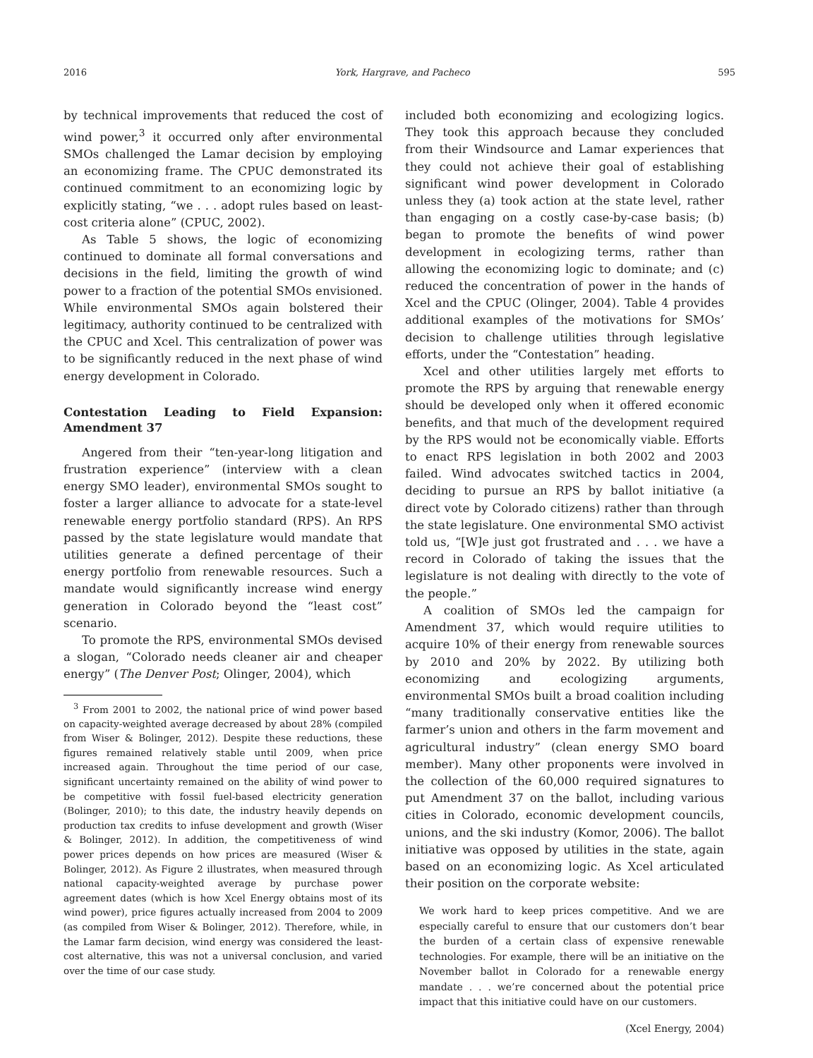2016 York, Hargrave, and Pacheco 595
by technical improvements that reduced the cost of wind power,<sup>3</sup> it occurred only after environmental SMOs challenged the Lamar decision by employing an economizing frame. The CPUC demonstrated its continued commitment to an economizing logic by explicitly stating, “we . . . adopt rules based on least-cost criteria alone” (CPUC, 2002).
As Table 5 shows, the logic of economizing continued to dominate all formal conversations and decisions in the field, limiting the growth of wind power to a fraction of the potential SMOs envisioned. While environmental SMOs again bolstered their legitimacy, authority continued to be centralized with the CPUC and Xcel. This centralization of power was to be significantly reduced in the next phase of wind energy development in Colorado.
Contestation Leading to Field Expansion: Amendment 37
Angered from their “ten-year-long litigation and frustration experience” (interview with a clean energy SMO leader), environmental SMOs sought to foster a larger alliance to advocate for a state-level renewable energy portfolio standard (RPS). An RPS passed by the state legislature would mandate that utilities generate a defined percentage of their energy portfolio from renewable resources. Such a mandate would significantly increase wind energy generation in Colorado beyond the “least cost” scenario.
To promote the RPS, environmental SMOs devised a slogan, “Colorado needs cleaner air and cheaper energy” (The Denver Post; Olinger, 2004), which
<sup>3</sup> From 2001 to 2002, the national price of wind power based on capacity-weighted average decreased by about 28% (compiled from Wiser & Bolinger, 2012). Despite these reductions, these figures remained relatively stable until 2009, when price increased again. Throughout the time period of our case, significant uncertainty remained on the ability of wind power to be competitive with fossil fuel-based electricity generation (Bolinger, 2010); to this date, the industry heavily depends on production tax credits to infuse development and growth (Wiser & Bolinger, 2012). In addition, the competitiveness of wind power prices depends on how prices are measured (Wiser & Bolinger, 2012). As Figure 2 illustrates, when measured through national capacity-weighted average by purchase power agreement dates (which is how Xcel Energy obtains most of its wind power), price figures actually increased from 2004 to 2009 (as compiled from Wiser & Bolinger, 2012). Therefore, while, in the Lamar farm decision, wind energy was considered the least-cost alternative, this was not a universal conclusion, and varied over the time of our case study.
included both economizing and ecologizing logics. They took this approach because they concluded from their Windsource and Lamar experiences that they could not achieve their goal of establishing significant wind power development in Colorado unless they (a) took action at the state level, rather than engaging on a costly case-by-case basis; (b) began to promote the benefits of wind power development in ecologizing terms, rather than allowing the economizing logic to dominate; and (c) reduced the concentration of power in the hands of Xcel and the CPUC (Olinger, 2004). Table 4 provides additional examples of the motivations for SMOs’ decision to challenge utilities through legislative efforts, under the “Contestation” heading.
Xcel and other utilities largely met efforts to promote the RPS by arguing that renewable energy should be developed only when it offered economic benefits, and that much of the development required by the RPS would not be economically viable. Efforts to enact RPS legislation in both 2002 and 2003 failed. Wind advocates switched tactics in 2004, deciding to pursue an RPS by ballot initiative (a direct vote by Colorado citizens) rather than through the state legislature. One environmental SMO activist told us, “[W]e just got frustrated and . . . we have a record in Colorado of taking the issues that the legislature is not dealing with directly to the vote of the people.”
A coalition of SMOs led the campaign for Amendment 37, which would require utilities to acquire 10% of their energy from renewable sources by 2010 and 20% by 2022. By utilizing both economizing and ecologizing arguments, environmental SMOs built a broad coalition including “many traditionally conservative entities like the farmer’s union and others in the farm movement and agricultural industry” (clean energy SMO board member). Many other proponents were involved in the collection of the 60,000 required signatures to put Amendment 37 on the ballot, including various cities in Colorado, economic development councils, unions, and the ski industry (Komor, 2006). The ballot initiative was opposed by utilities in the state, again based on an economizing logic. As Xcel articulated their position on the corporate website:
We work hard to keep prices competitive. And we are especially careful to ensure that our customers don’t bear the burden of a certain class of expensive renewable technologies. For example, there will be an initiative on the November ballot in Colorado for a renewable energy mandate . . . we’re concerned about the potential price impact that this initiative could have on our customers.
(Xcel Energy, 2004)